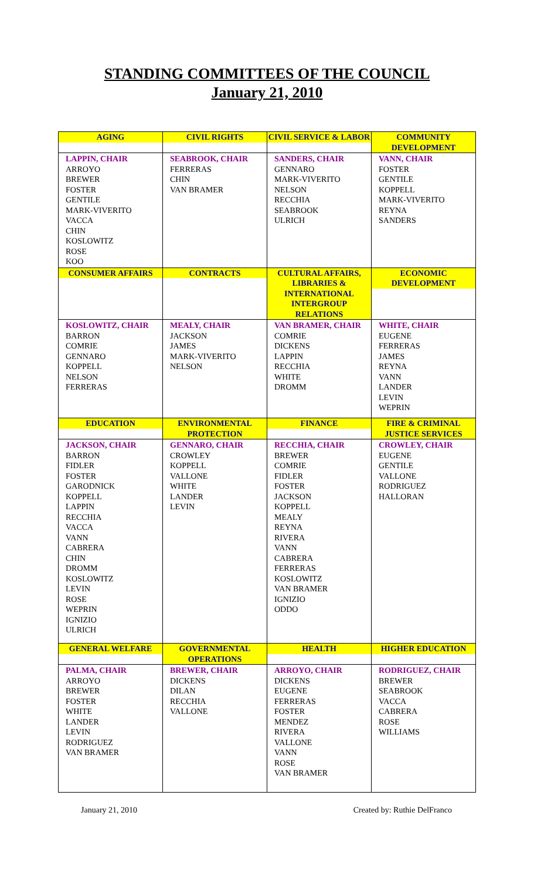STANDING COMMITTEES OF THE COUNCIL
January 21, 2010
| AGING | CIVIL RIGHTS | CIVIL SERVICE & LABOR | COMMUNITY DEVELOPMENT |
| --- | --- | --- | --- |
| LAPPIN, CHAIR ARROYO BREWER FOSTER GENTILE MARK-VIVERITO VACCA CHIN KOSLOWITZ ROSE KOO | SEABROOK, CHAIR FERRERAS CHIN VAN BRAMER | SANDERS, CHAIR GENNARO MARK-VIVERITO NELSON RECCHIA SEABROOK ULRICH | VANN, CHAIR FOSTER GENTILE KOPPELL MARK-VIVERITO REYNA SANDERS |
| CONSUMER AFFAIRS | CONTRACTS | CULTURAL AFFAIRS, LIBRARIES & INTERNATIONAL INTERGROUP RELATIONS | ECONOMIC DEVELOPMENT |
| KOSLOWITZ, CHAIR BARRON COMRIE GENNARO KOPPELL NELSON FERRERAS | MEALY, CHAIR JACKSON JAMES MARK-VIVERITO NELSON | VAN BRAMER, CHAIR COMRIE DICKENS LAPPIN RECCHIA WHITE DROMM | WHITE, CHAIR EUGENE FERRERAS JAMES REYNA VANN LANDER LEVIN WEPRIN |
| EDUCATION | ENVIRONMENTAL PROTECTION | FINANCE | FIRE & CRIMINAL JUSTICE SERVICES |
| JACKSON, CHAIR BARRON FIDLER FOSTER GARODNICK KOPPELL LAPPIN RECCHIA VACCA VANN CABRERA CHIN DROMM KOSLOWITZ LEVIN ROSE WEPRIN IGNIZIO ULRICH | GENNARO, CHAIR CROWLEY KOPPELL VALLONE WHITE LANDER LEVIN | RECCHIA, CHAIR BREWER COMRIE FIDLER FOSTER JACKSON KOPPELL MEALY REYNA RIVERA VANN CABRERA FERRERAS KOSLOWITZ VAN BRAMER IGNIZIO ODDO | CROWLEY, CHAIR EUGENE GENTILE VALLONE RODRIGUEZ HALLORAN |
| GENERAL WELFARE | GOVERNMENTAL OPERATIONS | HEALTH | HIGHER EDUCATION |
| PALMA, CHAIR ARROYO BREWER FOSTER WHITE LANDER LEVIN RODRIGUEZ VAN BRAMER | BREWER, CHAIR DICKENS DILAN RECCHIA VALLONE | ARROYO, CHAIR DICKENS EUGENE FERRERAS FOSTER MENDEZ RIVERA VALLONE VANN ROSE VAN BRAMER | RODRIGUEZ, CHAIR BREWER SEABROOK VACCA CABRERA ROSE WILLIAMS |
January 21, 2010 Created by: Ruthie DelFranco